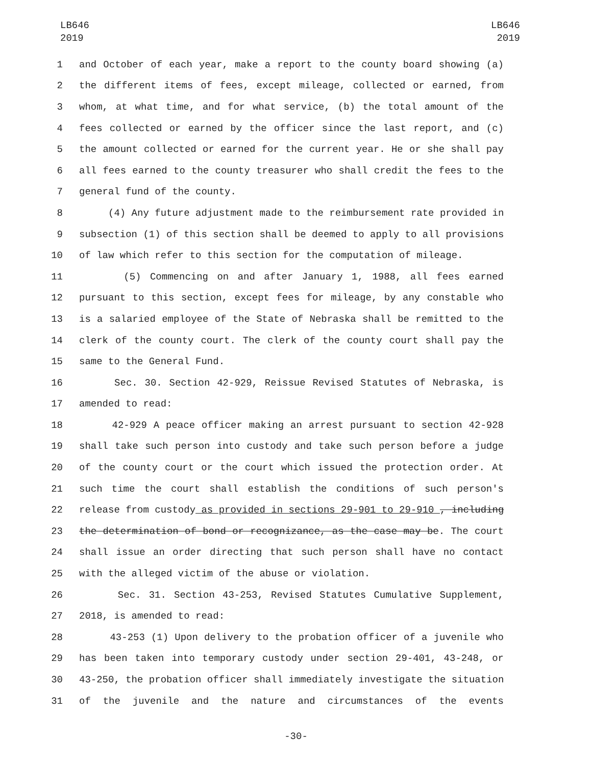LB646
2019
LB646
2019
1 and October of each year, make a report to the county board showing (a)
2 the different items of fees, except mileage, collected or earned, from
3 whom, at what time, and for what service, (b) the total amount of the
4 fees collected or earned by the officer since the last report, and (c)
5 the amount collected or earned for the current year. He or she shall pay
6 all fees earned to the county treasurer who shall credit the fees to the
7 general fund of the county.
8 (4) Any future adjustment made to the reimbursement rate provided in
9 subsection (1) of this section shall be deemed to apply to all provisions
10 of law which refer to this section for the computation of mileage.
11 (5) Commencing on and after January 1, 1988, all fees earned
12 pursuant to this section, except fees for mileage, by any constable who
13 is a salaried employee of the State of Nebraska shall be remitted to the
14 clerk of the county court. The clerk of the county court shall pay the
15 same to the General Fund.
16 Sec. 30. Section 42-929, Reissue Revised Statutes of Nebraska, is
17 amended to read:
18 42-929 A peace officer making an arrest pursuant to section 42-928
19 shall take such person into custody and take such person before a judge
20 of the county court or the court which issued the protection order. At
21 such time the court shall establish the conditions of such person's
22 release from custody as provided in sections 29-901 to 29-910 , including
23 the determination of bond or recognizance, as the case may be. The court
24 shall issue an order directing that such person shall have no contact
25 with the alleged victim of the abuse or violation.
26 Sec. 31. Section 43-253, Revised Statutes Cumulative Supplement,
27 2018, is amended to read:
28 43-253 (1) Upon delivery to the probation officer of a juvenile who
29 has been taken into temporary custody under section 29-401, 43-248, or
30 43-250, the probation officer shall immediately investigate the situation
31 of the juvenile and the nature and circumstances of the events
-30-